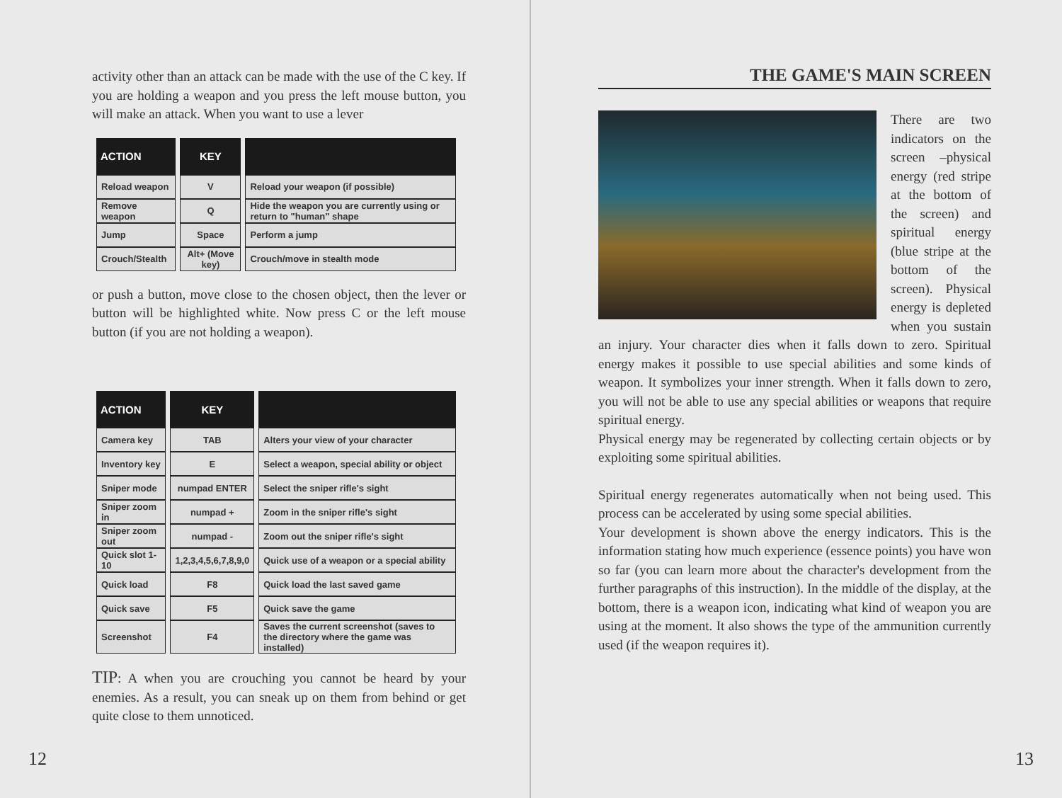activity other than an attack can be made with the use of the C key. If you are holding a weapon and you press the left mouse button, you will make an attack. When you want to use a lever
| ACTION | KEY | |
| --- | --- | --- |
| Reload weapon | V | Reload your weapon (if possible) |
| Remove weapon | Q | Hide the weapon you are currently using or return to "human" shape |
| Jump | Space | Perform a jump |
| Crouch/Stealth | Alt+ (Move key) | Crouch/move in stealth mode |
or push a button, move close to the chosen object, then the lever or button will be highlighted white. Now press C or the left mouse button (if you are not holding a weapon).
| ACTION | KEY | |
| --- | --- | --- |
| Camera key | TAB | Alters your view of your character |
| Inventory key | E | Select a weapon, special ability or object |
| Sniper mode | numpad ENTER | Select the sniper rifle's sight |
| Sniper zoom in | numpad + | Zoom in the sniper rifle's sight |
| Sniper zoom out | numpad - | Zoom out the sniper rifle's sight |
| Quick slot 1-10 | 1,2,3,4,5,6,7,8,9,0 | Quick use of a weapon or a special ability |
| Quick load | F8 | Quick load the last saved game |
| Quick save | F5 | Quick save the game |
| Screenshot | F4 | Saves the current screenshot (saves to the directory where the game was installed) |
TIP: A when you are crouching you cannot be heard by your enemies. As a result, you can sneak up on them from behind or get quite close to them unnoticed.
12
THE GAME'S MAIN SCREEN
There are two indicators on the screen –physical energy (red stripe at the bottom of the screen) and spiritual energy (blue stripe at the bottom of the screen). Physical energy is depleted when you sustain an injury. Your character dies when it falls down to zero. Spiritual energy makes it possible to use special abilities and some kinds of weapon. It symbolizes your inner strength. When it falls down to zero, you will not be able to use any special abilities or weapons that require spiritual energy.
Physical energy may be regenerated by collecting certain objects or by exploiting some spiritual abilities.
Spiritual energy regenerates automatically when not being used. This process can be accelerated by using some special abilities.
Your development is shown above the energy indicators. This is the information stating how much experience (essence points) you have won so far (you can learn more about the character's development from the further paragraphs of this instruction). In the middle of the display, at the bottom, there is a weapon icon, indicating what kind of weapon you are using at the moment. It also shows the type of the ammunition currently used (if the weapon requires it).
13